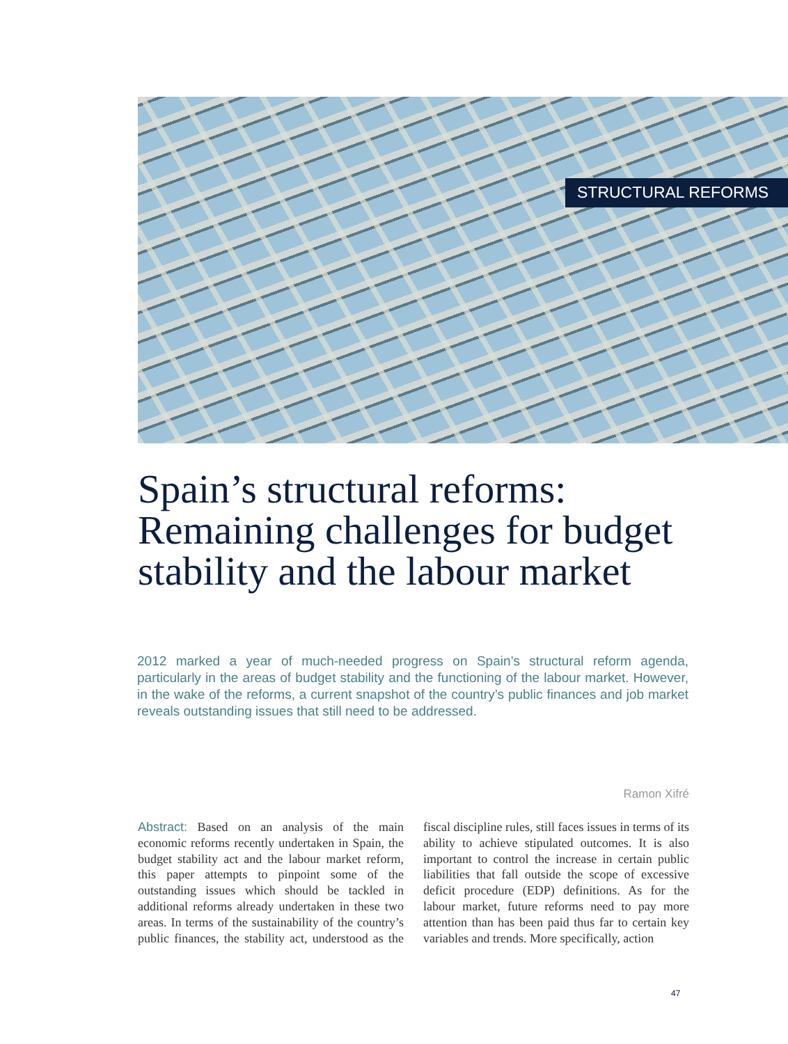STRUCTURAL REFORMS
Spain’s structural reforms: Remaining challenges for budget stability and the labour market
2012 marked a year of much-needed progress on Spain’s structural reform agenda, particularly in the areas of budget stability and the functioning of the labour market. However, in the wake of the reforms, a current snapshot of the country’s public finances and job market reveals outstanding issues that still need to be addressed.
Ramon Xifré
Abstract: Based on an analysis of the main economic reforms recently undertaken in Spain, the budget stability act and the labour market reform, this paper attempts to pinpoint some of the outstanding issues which should be tackled in additional reforms already undertaken in these two areas. In terms of the sustainability of the country’s public finances, the stability act, understood as the fiscal discipline rules, still faces issues in terms of its ability to achieve stipulated outcomes. It is also important to control the increase in certain public liabilities that fall outside the scope of excessive deficit procedure (EDP) definitions. As for the labour market, future reforms need to pay more attention than has been paid thus far to certain key variables and trends. More specifically, action
47